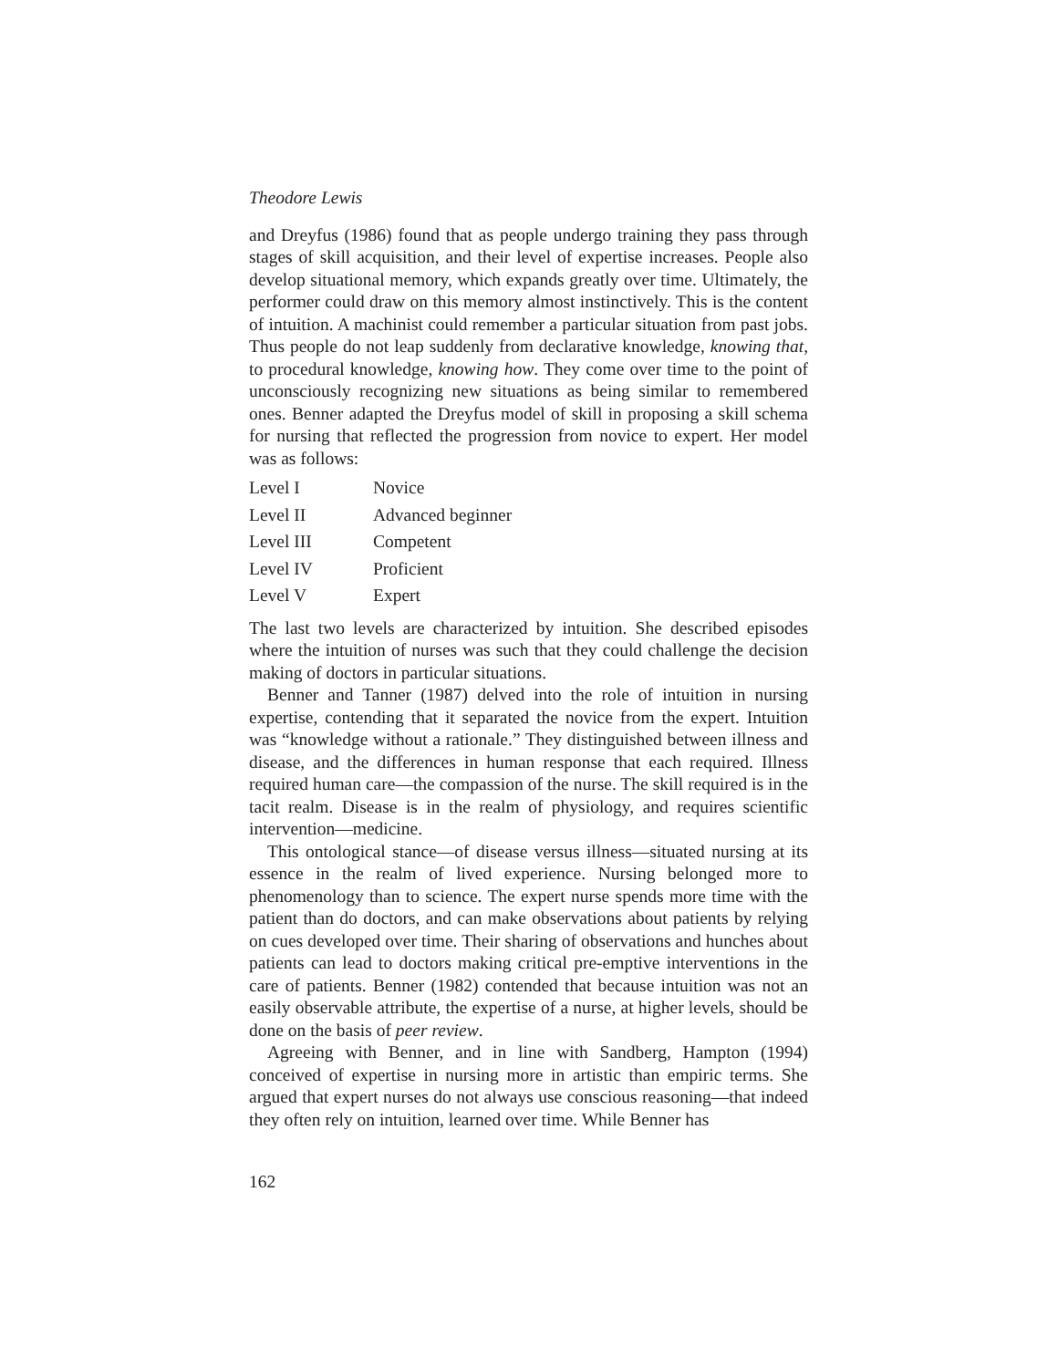Theodore Lewis
and Dreyfus (1986) found that as people undergo training they pass through stages of skill acquisition, and their level of expertise increases. People also develop situational memory, which expands greatly over time. Ultimately, the performer could draw on this memory almost instinctively. This is the content of intuition. A machinist could remember a particular situation from past jobs. Thus people do not leap suddenly from declarative knowledge, knowing that, to procedural knowledge, knowing how. They come over time to the point of unconsciously recognizing new situations as being similar to remembered ones. Benner adapted the Dreyfus model of skill in proposing a skill schema for nursing that reflected the progression from novice to expert. Her model was as follows:
| Level I | Novice |
| Level II | Advanced beginner |
| Level III | Competent |
| Level IV | Proficient |
| Level V | Expert |
The last two levels are characterized by intuition. She described episodes where the intuition of nurses was such that they could challenge the decision making of doctors in particular situations.
Benner and Tanner (1987) delved into the role of intuition in nursing expertise, contending that it separated the novice from the expert. Intuition was “knowledge without a rationale.” They distinguished between illness and disease, and the differences in human response that each required. Illness required human care—the compassion of the nurse. The skill required is in the tacit realm. Disease is in the realm of physiology, and requires scientific intervention—medicine.
This ontological stance—of disease versus illness—situated nursing at its essence in the realm of lived experience. Nursing belonged more to phenomenology than to science. The expert nurse spends more time with the patient than do doctors, and can make observations about patients by relying on cues developed over time. Their sharing of observations and hunches about patients can lead to doctors making critical pre-emptive interventions in the care of patients. Benner (1982) contended that because intuition was not an easily observable attribute, the expertise of a nurse, at higher levels, should be done on the basis of peer review.
Agreeing with Benner, and in line with Sandberg, Hampton (1994) conceived of expertise in nursing more in artistic than empiric terms. She argued that expert nurses do not always use conscious reasoning—that indeed they often rely on intuition, learned over time. While Benner has
162